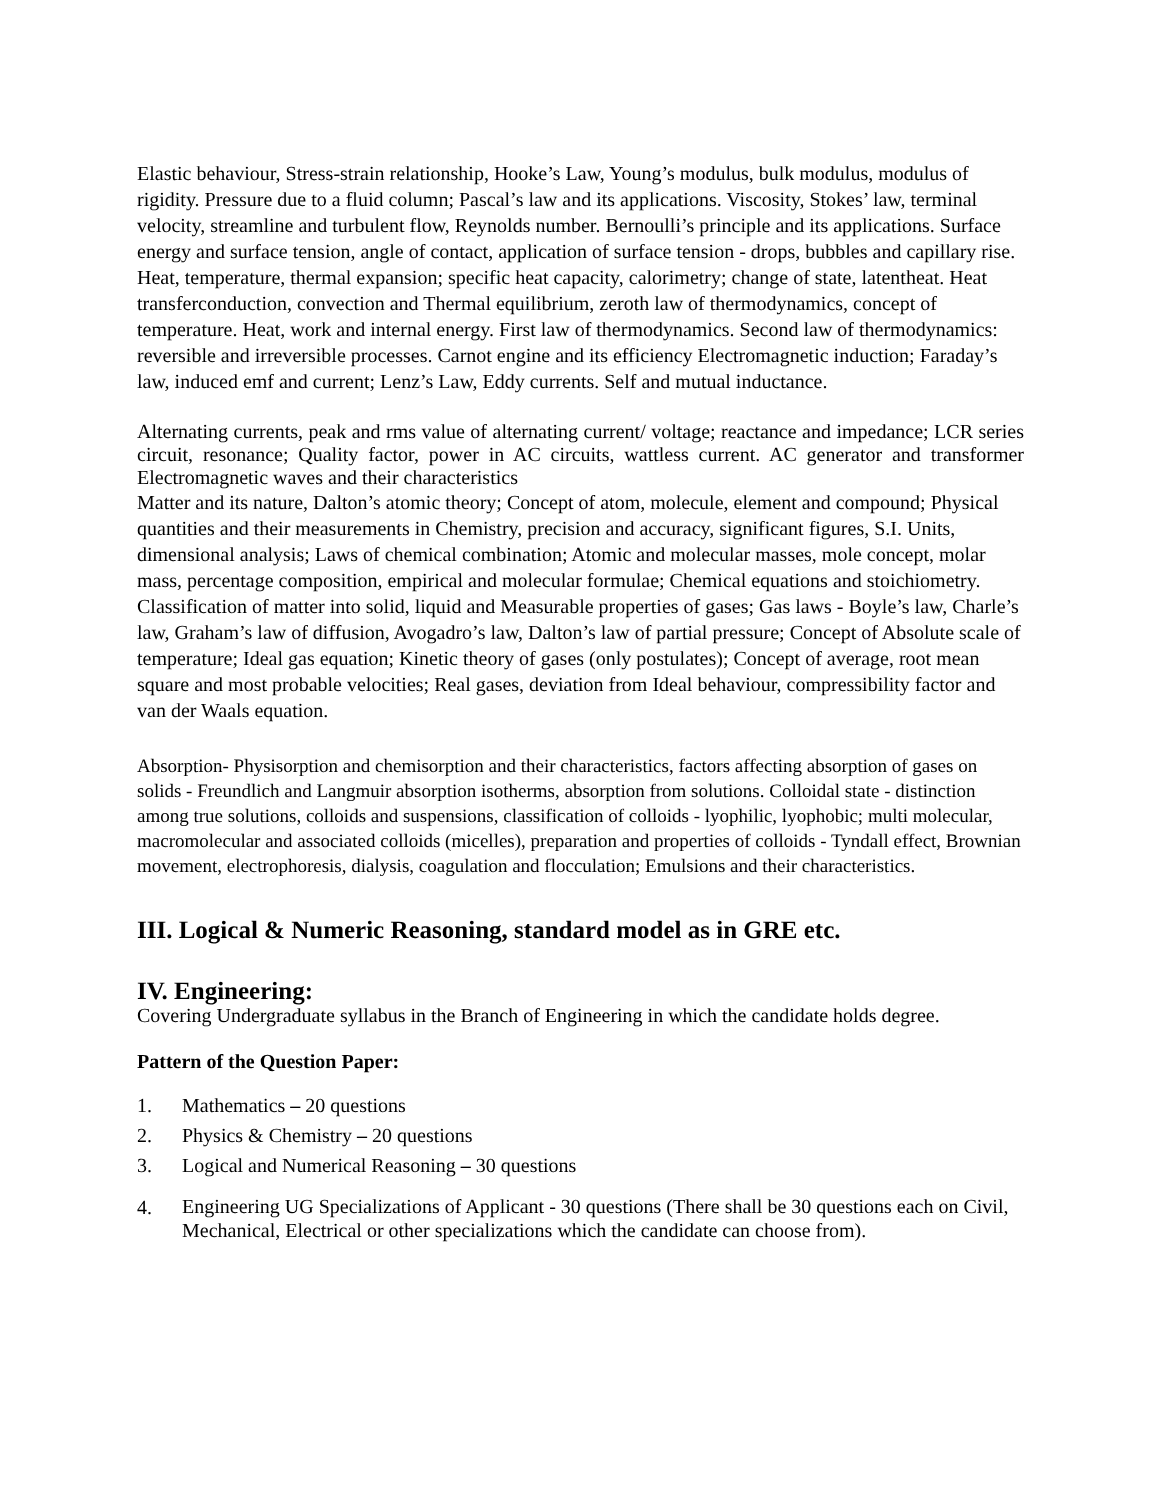Elastic behaviour, Stress-strain relationship, Hooke’s Law, Young’s modulus, bulk modulus, modulus of rigidity. Pressure due to a fluid column; Pascal’s law and its applications. Viscosity, Stokes’ law, terminal velocity, streamline and turbulent flow, Reynolds number. Bernoulli’s principle and its applications. Surface energy and surface tension, angle of contact, application of surface tension - drops, bubbles and capillary rise. Heat, temperature, thermal expansion; specific heat capacity, calorimetry; change of state, latentheat. Heat transferconduction, convection and Thermal equilibrium, zeroth law of thermodynamics, concept of temperature. Heat, work and internal energy. First law of thermodynamics. Second law of thermodynamics: reversible and irreversible processes. Carnot engine and its efficiency Electromagnetic induction; Faraday’s law, induced emf and current; Lenz’s Law, Eddy currents. Self and mutual inductance.
Alternating currents, peak and rms value of alternating current/ voltage; reactance and impedance; LCR series circuit, resonance; Quality factor, power in AC circuits, wattless current. AC generator and transformer Electromagnetic waves and their characteristics
Matter and its nature, Dalton’s atomic theory; Concept of atom, molecule, element and compound; Physical quantities and their measurements in Chemistry, precision and accuracy, significant figures, S.I. Units, dimensional analysis; Laws of chemical combination; Atomic and molecular masses, mole concept, molar mass, percentage composition, empirical and molecular formulae; Chemical equations and stoichiometry. Classification of matter into solid, liquid and Measurable properties of gases; Gas laws - Boyle’s law, Charle’s law, Graham’s law of diffusion, Avogadro’s law, Dalton’s law of partial pressure; Concept of Absolute scale of temperature; Ideal gas equation; Kinetic theory of gases (only postulates); Concept of average, root mean square and most probable velocities; Real gases, deviation from Ideal behaviour, compressibility factor and van der Waals equation.
Absorption- Physisorption and chemisorption and their characteristics, factors affecting absorption of gases on solids - Freundlich and Langmuir absorption isotherms, absorption from solutions. Colloidal state - distinction among true solutions, colloids and suspensions, classification of colloids - lyophilic, lyophobic; multi molecular, macromolecular and associated colloids (micelles), preparation and properties of colloids - Tyndall effect, Brownian movement, electrophoresis, dialysis, coagulation and flocculation; Emulsions and their characteristics.
III. Logical & Numeric Reasoning, standard model as in GRE etc.
IV. Engineering:
Covering Undergraduate syllabus in the Branch of Engineering in which the candidate holds degree.
Pattern of the Question Paper:
1. Mathematics – 20 questions
2. Physics & Chemistry – 20 questions
3. Logical and Numerical Reasoning – 30 questions
4. Engineering UG Specializations of Applicant - 30 questions (There shall be 30 questions each on Civil, Mechanical, Electrical or other specializations which the candidate can choose from).